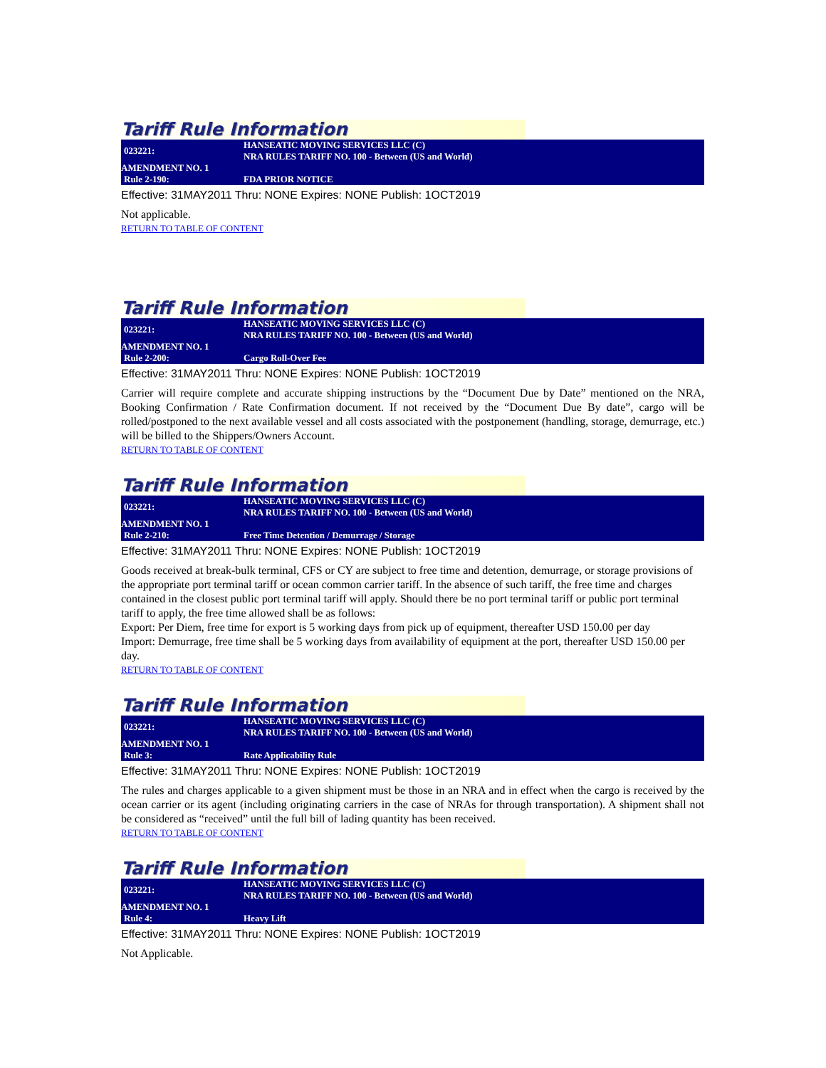Tariff Rule Information
| 023221: | HANSEATIC MOVING SERVICES LLC (C) NRA RULES TARIFF NO. 100 - Between (US and World) |
| AMENDMENT NO. 1 | |
| Rule 2-190: | FDA PRIOR NOTICE |
Effective: 31MAY2011 Thru: NONE Expires: NONE Publish: 1OCT2019
Not applicable.
RETURN TO TABLE OF CONTENT
Tariff Rule Information
| 023221: | HANSEATIC MOVING SERVICES LLC (C) NRA RULES TARIFF NO. 100 - Between (US and World) |
| AMENDMENT NO. 1 | |
| Rule 2-200: | Cargo Roll-Over Fee |
Effective: 31MAY2011 Thru: NONE Expires: NONE Publish: 1OCT2019
Carrier will require complete and accurate shipping instructions by the “Document Due by Date” mentioned on the NRA, Booking Confirmation / Rate Confirmation document. If not received by the “Document Due By date”, cargo will be rolled/postponed to the next available vessel and all costs associated with the postponement (handling, storage, demurrage, etc.) will be billed to the Shippers/Owners Account.
RETURN TO TABLE OF CONTENT
Tariff Rule Information
| 023221: | HANSEATIC MOVING SERVICES LLC (C) NRA RULES TARIFF NO. 100 - Between (US and World) |
| AMENDMENT NO. 1 | |
| Rule 2-210: | Free Time Detention / Demurrage / Storage |
Effective: 31MAY2011 Thru: NONE Expires: NONE Publish: 1OCT2019
Goods received at break-bulk terminal, CFS or CY are subject to free time and detention, demurrage, or storage provisions of the appropriate port terminal tariff or ocean common carrier tariff. In the absence of such tariff, the free time and charges contained in the closest public port terminal tariff will apply. Should there be no port terminal tariff or public port terminal tariff to apply, the free time allowed shall be as follows:
Export: Per Diem, free time for export is 5 working days from pick up of equipment, thereafter USD 150.00 per day
Import: Demurrage, free time shall be 5 working days from availability of equipment at the port, thereafter USD 150.00 per day.
RETURN TO TABLE OF CONTENT
Tariff Rule Information
| 023221: | HANSEATIC MOVING SERVICES LLC (C) NRA RULES TARIFF NO. 100 - Between (US and World) |
| AMENDMENT NO. 1 | |
| Rule 3: | Rate Applicability Rule |
Effective: 31MAY2011 Thru: NONE Expires: NONE Publish: 1OCT2019
The rules and charges applicable to a given shipment must be those in an NRA and in effect when the cargo is received by the ocean carrier or its agent (including originating carriers in the case of NRAs for through transportation). A shipment shall not be considered as “received” until the full bill of lading quantity has been received.
RETURN TO TABLE OF CONTENT
Tariff Rule Information
| 023221: | HANSEATIC MOVING SERVICES LLC (C) NRA RULES TARIFF NO. 100 - Between (US and World) |
| AMENDMENT NO. 1 | |
| Rule 4: | Heavy Lift |
Effective: 31MAY2011 Thru: NONE Expires: NONE Publish: 1OCT2019
Not Applicable.